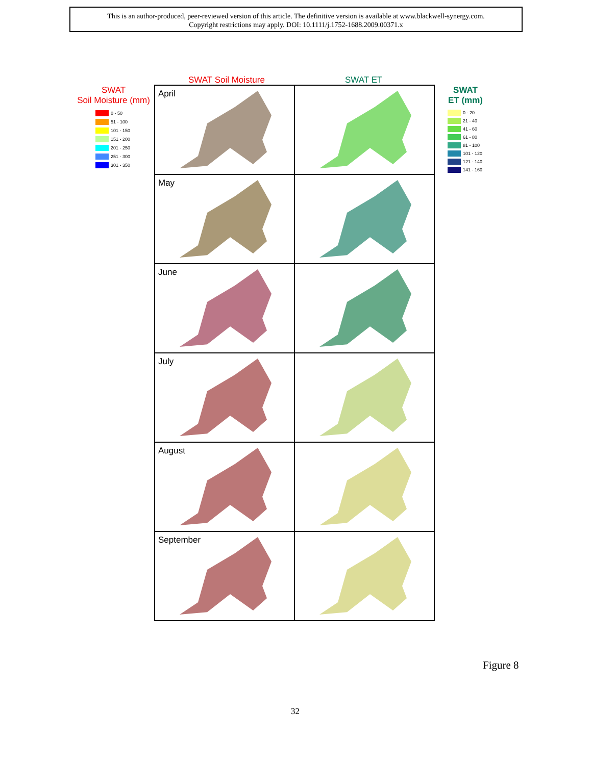This is an author-produced, peer-reviewed version of this article. The definitive version is available at www.blackwell-synergy.com.
Copyright restrictions may apply. DOI: 10.1111/j.1752-1688.2009.00371.x
SWAT
Soil Moisture (mm)
0 - 50
51 - 100
101 - 150
151 - 200
201 - 250
251 - 300
301 - 350
SWAT Soil Moisture SWAT ET
SWAT
ET (mm)
0 - 20
21 - 40
41 - 60
61 - 80
81 - 100
101 - 120
121 - 140
141 - 160
April
May
June
July
August
September
Figure 8
32